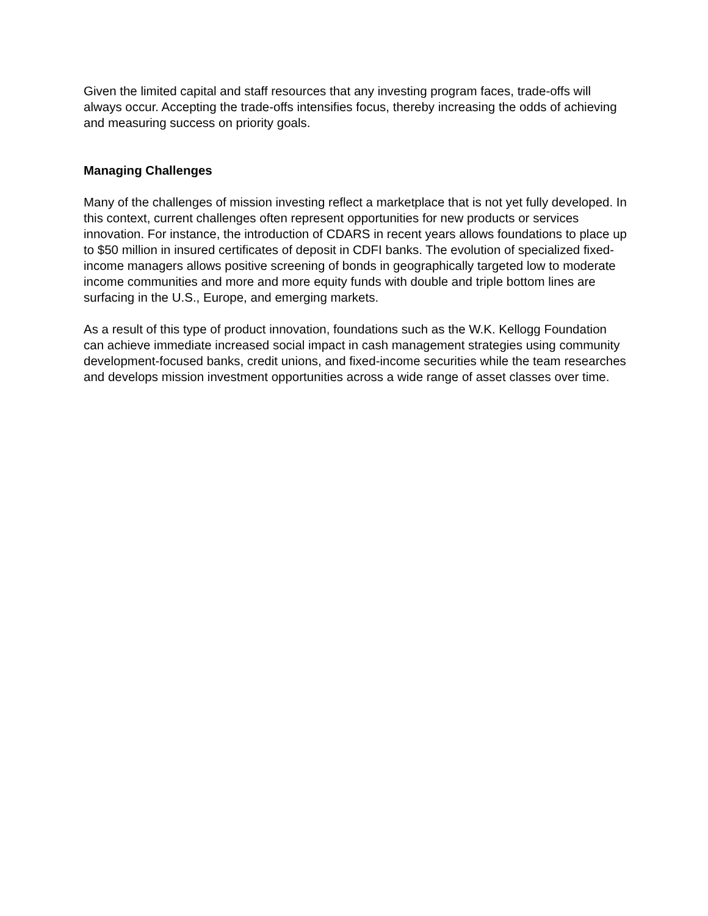Given the limited capital and staff resources that any investing program faces, trade-offs will always occur. Accepting the trade-offs intensifies focus, thereby increasing the odds of achieving and measuring success on priority goals.
Managing Challenges
Many of the challenges of mission investing reflect a marketplace that is not yet fully developed. In this context, current challenges often represent opportunities for new products or services innovation. For instance, the introduction of CDARS in recent years allows foundations to place up to $50 million in insured certificates of deposit in CDFI banks. The evolution of specialized fixed-income managers allows positive screening of bonds in geographically targeted low to moderate income communities and more and more equity funds with double and triple bottom lines are surfacing in the U.S., Europe, and emerging markets.
As a result of this type of product innovation, foundations such as the W.K. Kellogg Foundation can achieve immediate increased social impact in cash management strategies using community development-focused banks, credit unions, and fixed-income securities while the team researches and develops mission investment opportunities across a wide range of asset classes over time.